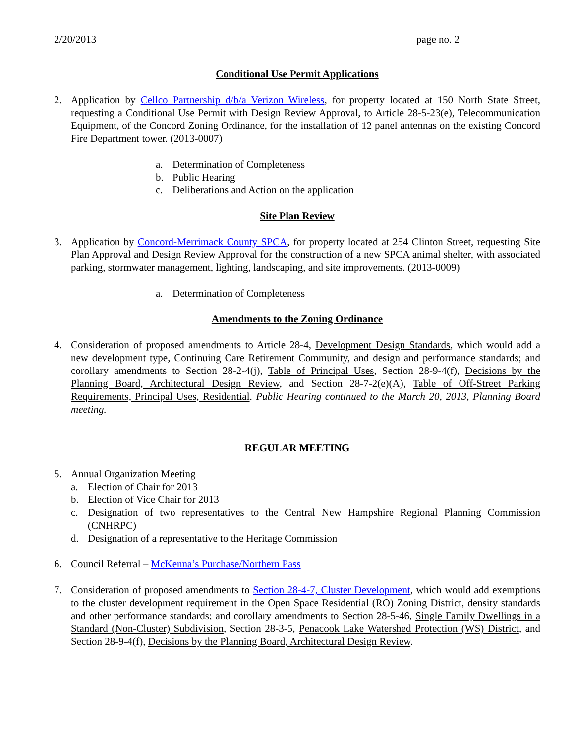2/20/2013 page no. 2
Conditional Use Permit Applications
2. Application by Cellco Partnership d/b/a Verizon Wireless, for property located at 150 North State Street, requesting a Conditional Use Permit with Design Review Approval, to Article 28-5-23(e), Telecommunication Equipment, of the Concord Zoning Ordinance, for the installation of 12 panel antennas on the existing Concord Fire Department tower. (2013-0007)
a. Determination of Completeness
b. Public Hearing
c. Deliberations and Action on the application
Site Plan Review
3. Application by Concord-Merrimack County SPCA, for property located at 254 Clinton Street, requesting Site Plan Approval and Design Review Approval for the construction of a new SPCA animal shelter, with associated parking, stormwater management, lighting, landscaping, and site improvements. (2013-0009)
a. Determination of Completeness
Amendments to the Zoning Ordinance
4. Consideration of proposed amendments to Article 28-4, Development Design Standards, which would add a new development type, Continuing Care Retirement Community, and design and performance standards; and corollary amendments to Section 28-2-4(j), Table of Principal Uses, Section 28-9-4(f), Decisions by the Planning Board, Architectural Design Review, and Section 28-7-2(e)(A), Table of Off-Street Parking Requirements, Principal Uses, Residential. Public Hearing continued to the March 20, 2013, Planning Board meeting.
REGULAR MEETING
5. Annual Organization Meeting
a. Election of Chair for 2013
b. Election of Vice Chair for 2013
c. Designation of two representatives to the Central New Hampshire Regional Planning Commission (CNHRPC)
d. Designation of a representative to the Heritage Commission
6. Council Referral – McKenna’s Purchase/Northern Pass
7. Consideration of proposed amendments to Section 28-4-7, Cluster Development, which would add exemptions to the cluster development requirement in the Open Space Residential (RO) Zoning District, density standards and other performance standards; and corollary amendments to Section 28-5-46, Single Family Dwellings in a Standard (Non-Cluster) Subdivision, Section 28-3-5, Penacook Lake Watershed Protection (WS) District, and Section 28-9-4(f), Decisions by the Planning Board, Architectural Design Review.